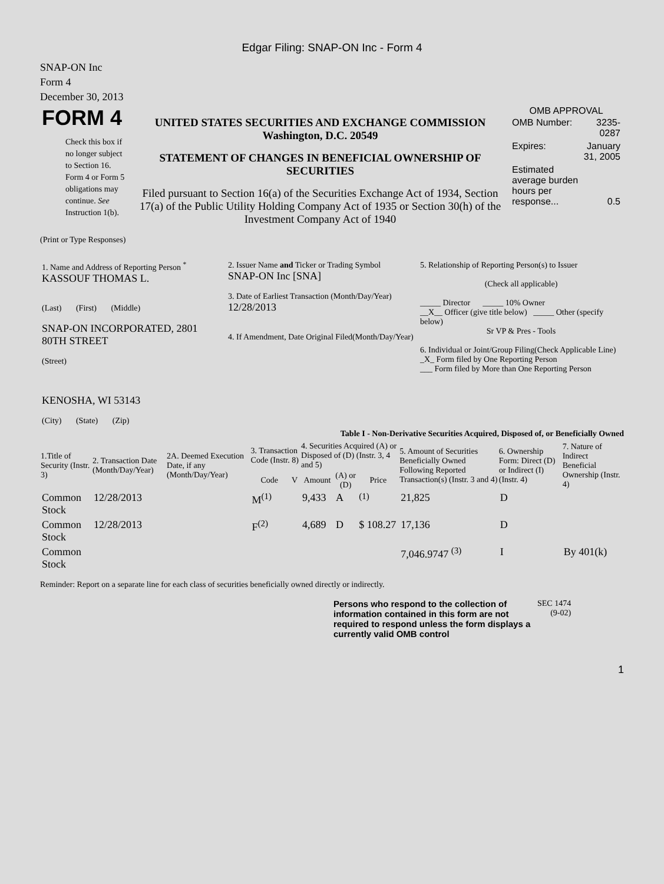Edgar Filing: SNAP-ON Inc - Form 4
SNAP-ON Inc
Form 4
December 30, 2013
| FORM 4 Check this box if no longer subject to Section 16. Form 4 or Form 5 obligations may continue. See Instruction 1(b). | UNITED STATES SECURITIES AND EXCHANGE COMMISSION Washington, D.C. 20549 STATEMENT OF CHANGES IN BENEFICIAL OWNERSHIP OF SECURITIES Filed pursuant to Section 16(a) of the Securities Exchange Act of 1934, Section 17(a) of the Public Utility Holding Company Act of 1935 or Section 30(h) of the Investment Company Act of 1940 | OMB APPROVAL / OMB Number: / 3235-0287 / / Expires: / January 31, 2005 / / Estimated average burden hours per response... / 0.5 / |
(Print or Type Responses)
| 1. Name and Address of Reporting Person <sup>*</sup> KASSOUF THOMAS L. (Last) (First) (Middle) SNAP-ON INCORPORATED, 2801 80TH STREET (Street) KENOSHA, WI 53143 (City) (State) (Zip) | 2. Issuer Name and Ticker or Trading Symbol SNAP-ON Inc [SNA] 3. Date of Earliest Transaction (Month/Day/Year) 12/28/2013 4. If Amendment, Date Original Filed(Month/Day/Year) | 5. Relationship of Reporting Person(s) to Issuer (Check all applicable) _____ Director _____ 10% Owner __X__ Officer (give title below) _____ Other (specify below) Sr VP & Pres - Tools 6. Individual or Joint/Group Filing(Check Applicable Line) _X_ Form filed by One Reporting Person ___ Form filed by More than One Reporting Person |
Table I - Non-Derivative Securities Acquired, Disposed of, or Beneficially Owned
| 1.Title of Security (Instr. 3) | 2. Transaction Date (Month/Day/Year) | 2A. Deemed Execution Date, if any (Month/Day/Year) | 3. Transaction Code (Instr. 8) | | 4. Securities Acquired (A) or Disposed of (D) (Instr. 3, 4 and 5) | | | 5. Amount of Securities Beneficially Owned Following Reported Transaction(s) (Instr. 3 and 4) | 6. Ownership Form: Direct (D) or Indirect (I) (Instr. 4) | 7. Nature of Indirect Beneficial Ownership (Instr. 4) |
| --- | --- | --- | --- | --- | --- | --- | --- | --- | --- | --- |
| | | | Code | V | Amount | (A) or (D) | Price | | | |
| Common Stock | 12/28/2013 | | M<sup>(1)</sup> | | 9,433 | A | <sup>(1)</sup> | 21,825 | D | |
| Common Stock | 12/28/2013 | | F<sup>(2)</sup> | | 4,689 | D | $ 108.27 | 17,136 | D | |
| Common Stock | | | | | | | | 7,046.9747 <sup>(3)</sup> | I | By 401(k) |
Reminder: Report on a separate line for each class of securities beneficially owned directly or indirectly.
| Persons who respond to the collection of information contained in this form are not required to respond unless the form displays a currently valid OMB control | SEC 1474 (9-02) |
1